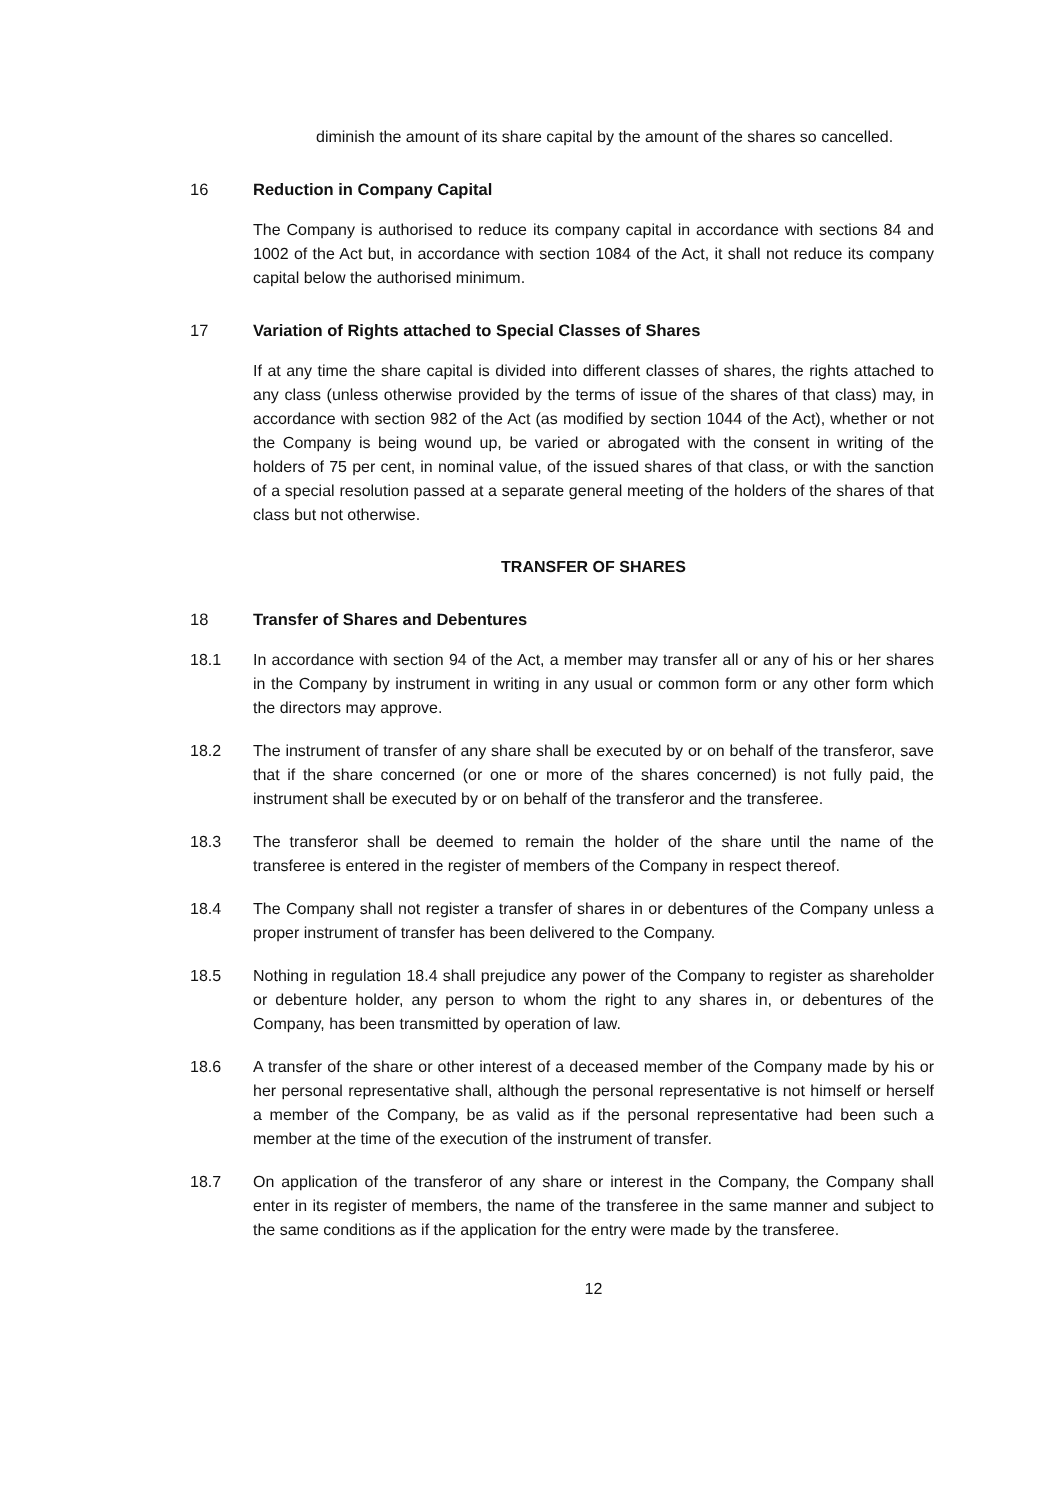diminish the amount of its share capital by the amount of the shares so cancelled.
16 Reduction in Company Capital
The Company is authorised to reduce its company capital in accordance with sections 84 and 1002 of the Act but, in accordance with section 1084 of the Act, it shall not reduce its company capital below the authorised minimum.
17 Variation of Rights attached to Special Classes of Shares
If at any time the share capital is divided into different classes of shares, the rights attached to any class (unless otherwise provided by the terms of issue of the shares of that class) may, in accordance with section 982 of the Act (as modified by section 1044 of the Act), whether or not the Company is being wound up, be varied or abrogated with the consent in writing of the holders of 75 per cent, in nominal value, of the issued shares of that class, or with the sanction of a special resolution passed at a separate general meeting of the holders of the shares of that class but not otherwise.
TRANSFER OF SHARES
18 Transfer of Shares and Debentures
18.1 In accordance with section 94 of the Act, a member may transfer all or any of his or her shares in the Company by instrument in writing in any usual or common form or any other form which the directors may approve.
18.2 The instrument of transfer of any share shall be executed by or on behalf of the transferor, save that if the share concerned (or one or more of the shares concerned) is not fully paid, the instrument shall be executed by or on behalf of the transferor and the transferee.
18.3 The transferor shall be deemed to remain the holder of the share until the name of the transferee is entered in the register of members of the Company in respect thereof.
18.4 The Company shall not register a transfer of shares in or debentures of the Company unless a proper instrument of transfer has been delivered to the Company.
18.5 Nothing in regulation 18.4 shall prejudice any power of the Company to register as shareholder or debenture holder, any person to whom the right to any shares in, or debentures of the Company, has been transmitted by operation of law.
18.6 A transfer of the share or other interest of a deceased member of the Company made by his or her personal representative shall, although the personal representative is not himself or herself a member of the Company, be as valid as if the personal representative had been such a member at the time of the execution of the instrument of transfer.
18.7 On application of the transferor of any share or interest in the Company, the Company shall enter in its register of members, the name of the transferee in the same manner and subject to the same conditions as if the application for the entry were made by the transferee.
12